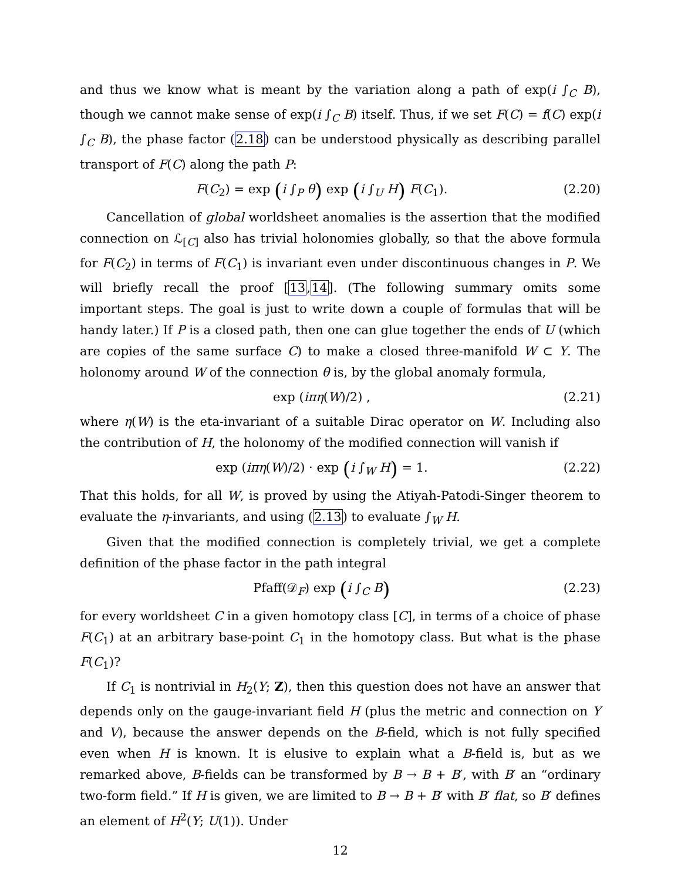and thus we know what is meant by the variation along a path of exp(i ∫<sub>C</sub> B), though we cannot make sense of exp(i ∫<sub>C</sub> B) itself. Thus, if we set F(C) = f(C) exp(i ∫<sub>C</sub> B), the phase factor (2.18) can be understood physically as describing parallel transport of F(C) along the path P:
F(C<sub>2</sub>) = exp (i ∫<sub>P</sub> θ) exp (i ∫<sub>U</sub> H) F(C<sub>1</sub>). (2.20)
Cancellation of global worldsheet anomalies is the assertion that the modified connection on ℒ<sub>[C]</sub> also has trivial holonomies globally, so that the above formula for F(C<sub>2</sub>) in terms of F(C<sub>1</sub>) is invariant even under discontinuous changes in P. We will briefly recall the proof [13,14]. (The following summary omits some important steps. The goal is just to write down a couple of formulas that will be handy later.) If P is a closed path, then one can glue together the ends of U (which are copies of the same surface C) to make a closed three-manifold W ⊂ Y. The holonomy around W of the connection θ is, by the global anomaly formula,
exp (iπη(W)/2) , (2.21)
where η(W) is the eta-invariant of a suitable Dirac operator on W. Including also the contribution of H, the holonomy of the modified connection will vanish if
exp (iπη(W)/2) · exp (i ∫<sub>W</sub> H) = 1. (2.22)
That this holds, for all W, is proved by using the Atiyah-Patodi-Singer theorem to evaluate the η-invariants, and using (2.13) to evaluate ∫<sub>W</sub> H.
Given that the modified connection is completely trivial, we get a complete definition of the phase factor in the path integral
Pfaff(𝒟<sub>F</sub>) exp (i ∫<sub>C</sub> B) (2.23)
for every worldsheet C in a given homotopy class [C], in terms of a choice of phase F(C<sub>1</sub>) at an arbitrary base-point C<sub>1</sub> in the homotopy class. But what is the phase F(C<sub>1</sub>)?
If C<sub>1</sub> is nontrivial in H<sub>2</sub>(Y; Z), then this question does not have an answer that depends only on the gauge-invariant field H (plus the metric and connection on Y and V), because the answer depends on the B-field, which is not fully specified even when H is known. It is elusive to explain what a B-field is, but as we remarked above, B-fields can be transformed by B → B + B′, with B′ an “ordinary two-form field.” If H is given, we are limited to B → B + B′ with B′ flat, so B′ defines an element of H<sup>2</sup>(Y; U(1)). Under
12